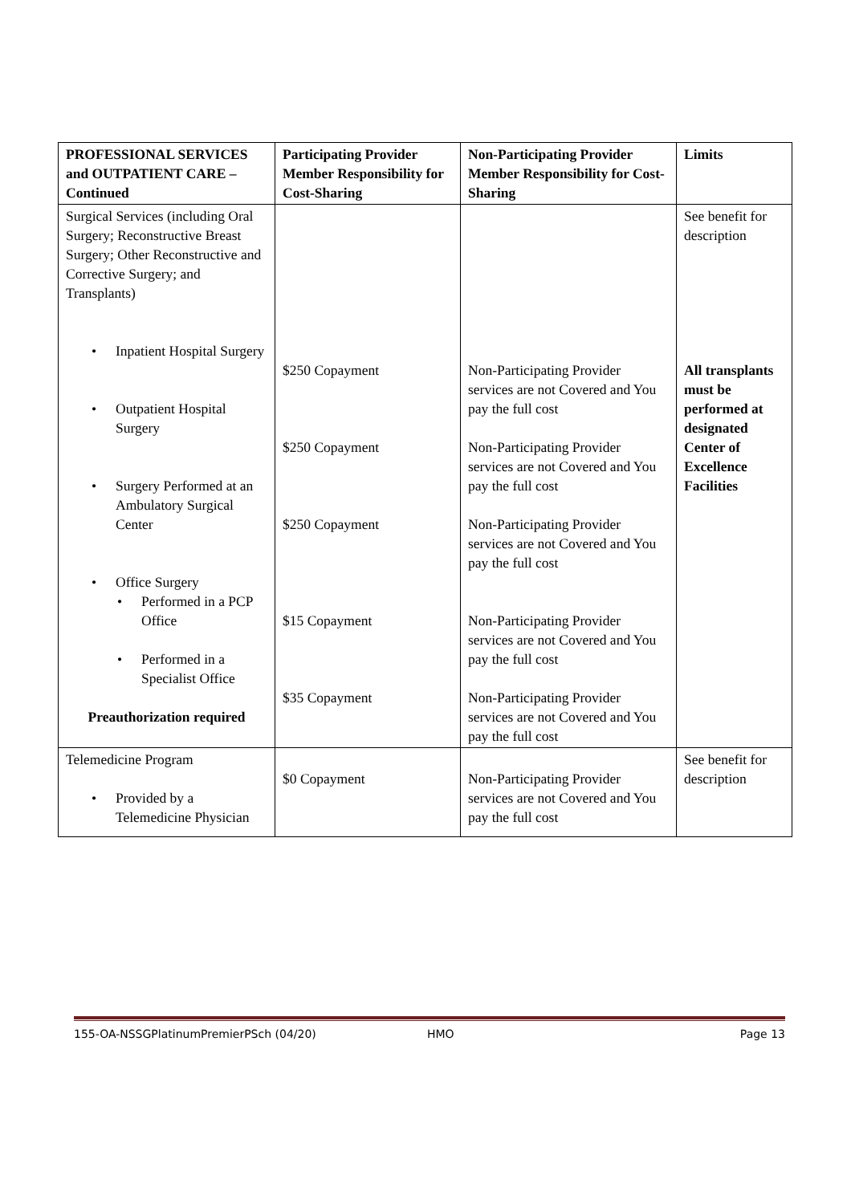| PROFESSIONAL SERVICES and OUTPATIENT CARE – Continued | Participating Provider Member Responsibility for Cost-Sharing | Non-Participating Provider Member Responsibility for Cost-Sharing | Limits |
| --- | --- | --- | --- |
| Surgical Services (including Oral Surgery; Reconstructive Breast Surgery; Other Reconstructive and Corrective Surgery; and Transplants) • Inpatient Hospital Surgery • Outpatient Hospital Surgery • Surgery Performed at an Ambulatory Surgical Center • Office Surgery • Performed in a PCP Office • Performed in a Specialist Office Preauthorization required | $250 Copayment $250 Copayment $250 Copayment $15 Copayment $35 Copayment | Non-Participating Provider services are not Covered and You pay the full cost Non-Participating Provider services are not Covered and You pay the full cost Non-Participating Provider services are not Covered and You pay the full cost Non-Participating Provider services are not Covered and You pay the full cost Non-Participating Provider services are not Covered and You pay the full cost | See benefit for description All transplants must be performed at designated Center of Excellence Facilities |
| Telemedicine Program • Provided by a Telemedicine Physician | $0 Copayment | Non-Participating Provider services are not Covered and You pay the full cost | See benefit for description |
155-OA-NSSGPlatinumPremierPSch (04/20) HMO Page 13